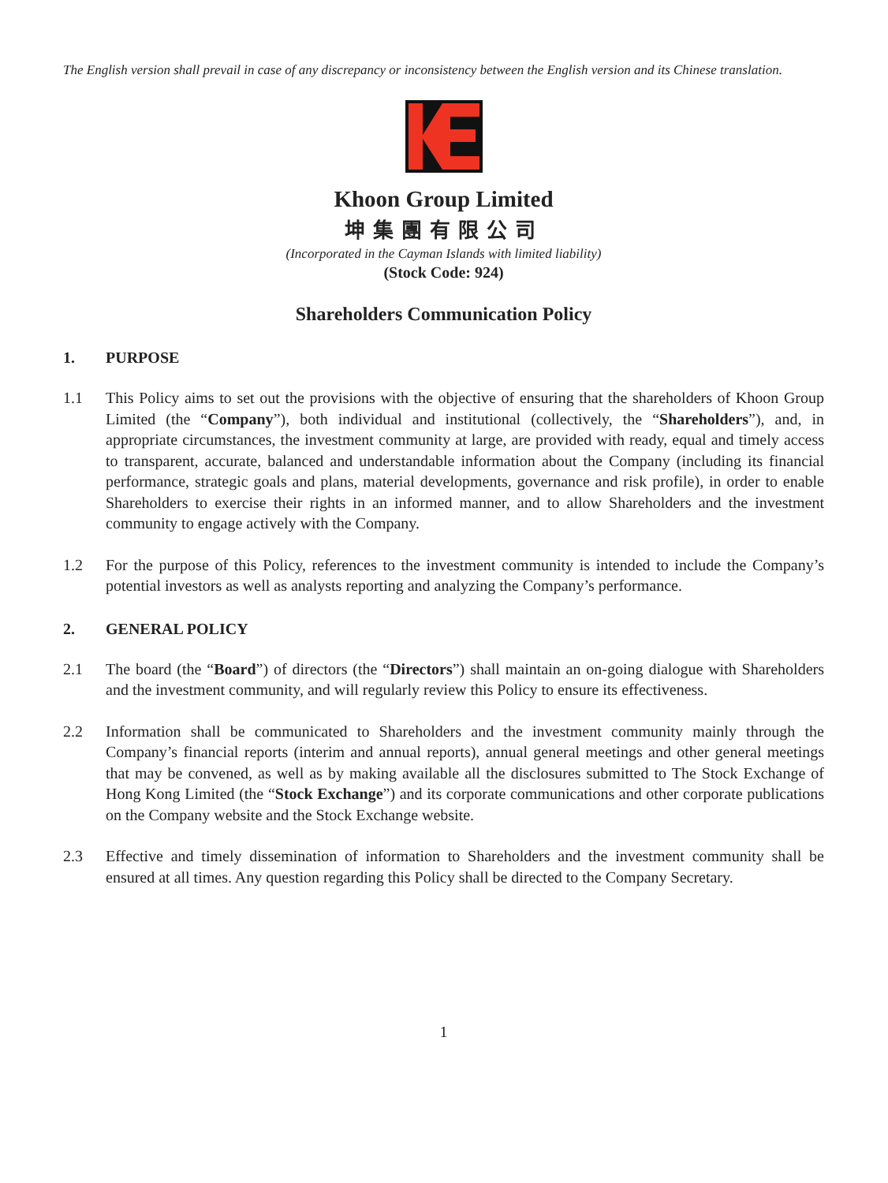The English version shall prevail in case of any discrepancy or inconsistency between the English version and its Chinese translation.
Khoon Group Limited
坤集團有限公司
(Incorporated in the Cayman Islands with limited liability)
(Stock Code: 924)
Shareholders Communication Policy
1. PURPOSE
1.1 This Policy aims to set out the provisions with the objective of ensuring that the shareholders of Khoon Group Limited (the “Company”), both individual and institutional (collectively, the “Shareholders”), and, in appropriate circumstances, the investment community at large, are provided with ready, equal and timely access to transparent, accurate, balanced and understandable information about the Company (including its financial performance, strategic goals and plans, material developments, governance and risk profile), in order to enable Shareholders to exercise their rights in an informed manner, and to allow Shareholders and the investment community to engage actively with the Company.
1.2 For the purpose of this Policy, references to the investment community is intended to include the Company’s potential investors as well as analysts reporting and analyzing the Company’s performance.
2. GENERAL POLICY
2.1 The board (the “Board”) of directors (the “Directors”) shall maintain an on-going dialogue with Shareholders and the investment community, and will regularly review this Policy to ensure its effectiveness.
2.2 Information shall be communicated to Shareholders and the investment community mainly through the Company’s financial reports (interim and annual reports), annual general meetings and other general meetings that may be convened, as well as by making available all the disclosures submitted to The Stock Exchange of Hong Kong Limited (the “Stock Exchange”) and its corporate communications and other corporate publications on the Company website and the Stock Exchange website.
2.3 Effective and timely dissemination of information to Shareholders and the investment community shall be ensured at all times. Any question regarding this Policy shall be directed to the Company Secretary.
1